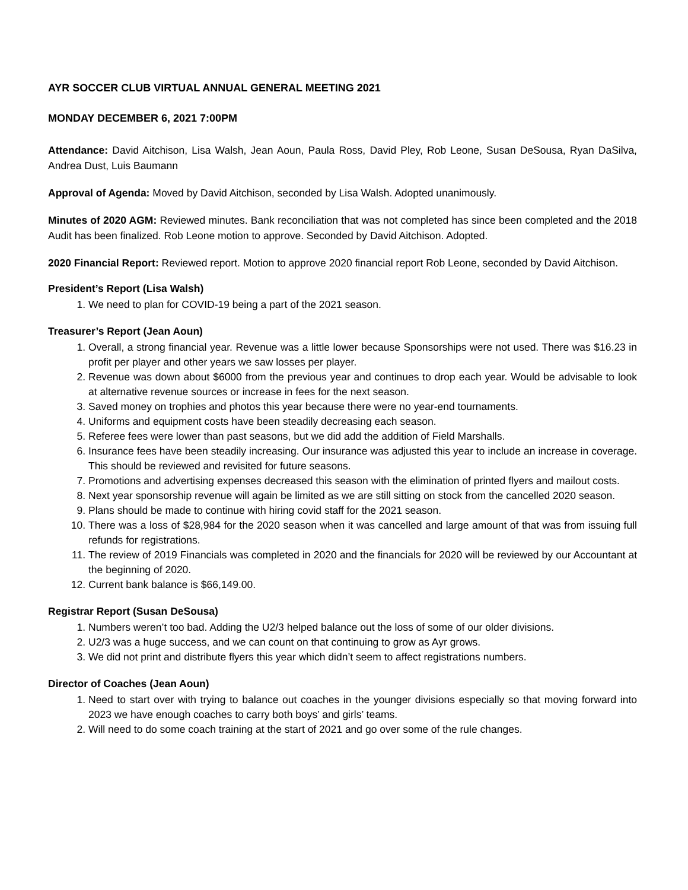AYR SOCCER CLUB VIRTUAL ANNUAL GENERAL MEETING 2021
MONDAY DECEMBER 6, 2021 7:00PM
Attendance: David Aitchison, Lisa Walsh, Jean Aoun, Paula Ross, David Pley, Rob Leone, Susan DeSousa, Ryan DaSilva, Andrea Dust, Luis Baumann
Approval of Agenda: Moved by David Aitchison, seconded by Lisa Walsh. Adopted unanimously.
Minutes of 2020 AGM: Reviewed minutes. Bank reconciliation that was not completed has since been completed and the 2018 Audit has been finalized. Rob Leone motion to approve. Seconded by David Aitchison. Adopted.
2020 Financial Report: Reviewed report. Motion to approve 2020 financial report Rob Leone, seconded by David Aitchison.
President’s Report (Lisa Walsh)
1. We need to plan for COVID-19 being a part of the 2021 season.
Treasurer’s Report (Jean Aoun)
1. Overall, a strong financial year. Revenue was a little lower because Sponsorships were not used. There was $16.23 in profit per player and other years we saw losses per player.
2. Revenue was down about $6000 from the previous year and continues to drop each year. Would be advisable to look at alternative revenue sources or increase in fees for the next season.
3. Saved money on trophies and photos this year because there were no year-end tournaments.
4. Uniforms and equipment costs have been steadily decreasing each season.
5. Referee fees were lower than past seasons, but we did add the addition of Field Marshalls.
6. Insurance fees have been steadily increasing. Our insurance was adjusted this year to include an increase in coverage. This should be reviewed and revisited for future seasons.
7. Promotions and advertising expenses decreased this season with the elimination of printed flyers and mailout costs.
8. Next year sponsorship revenue will again be limited as we are still sitting on stock from the cancelled 2020 season.
9. Plans should be made to continue with hiring covid staff for the 2021 season.
10. There was a loss of $28,984 for the 2020 season when it was cancelled and large amount of that was from issuing full refunds for registrations.
11. The review of 2019 Financials was completed in 2020 and the financials for 2020 will be reviewed by our Accountant at the beginning of 2020.
12. Current bank balance is $66,149.00.
Registrar Report (Susan DeSousa)
1. Numbers weren’t too bad. Adding the U2/3 helped balance out the loss of some of our older divisions.
2. U2/3 was a huge success, and we can count on that continuing to grow as Ayr grows.
3. We did not print and distribute flyers this year which didn’t seem to affect registrations numbers.
Director of Coaches (Jean Aoun)
1. Need to start over with trying to balance out coaches in the younger divisions especially so that moving forward into 2023 we have enough coaches to carry both boys’ and girls’ teams.
2. Will need to do some coach training at the start of 2021 and go over some of the rule changes.